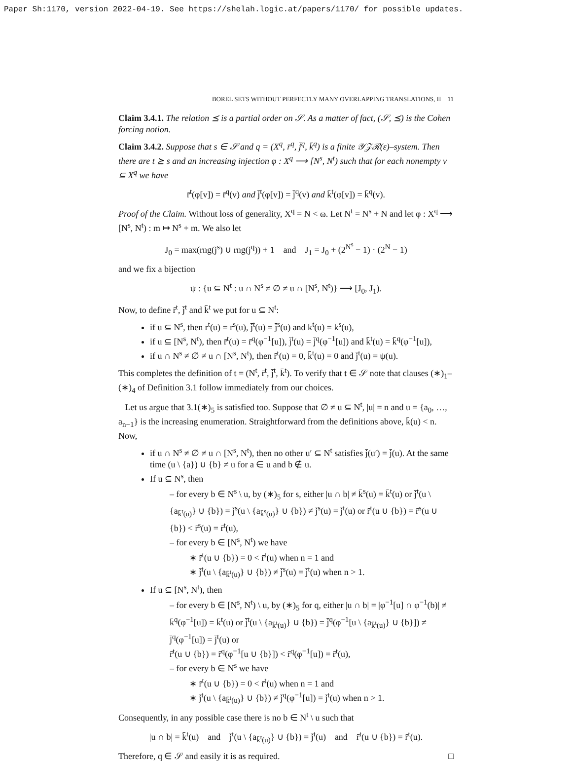Paper Sh:1170, version 2022-04-19. See https://shelah.logic.at/papers/1170/ for possible updates.
BOREL SETS WITHOUT PERFECTLY MANY OVERLAPPING TRANSLATIONS, II 11
Claim 3.4.1. The relation ⪯ is a partial order on 𝒮. As a matter of fact, (𝒮, ⪯) is the Cohen forcing notion.
Claim 3.4.2. Suppose that s ∈ 𝒮 and q = (X<sup>q</sup>, r̄<sup>q</sup>, j̄<sup>q</sup>, k̄<sup>q</sup>) is a finite 𝒴𝒵ℛ(ε)–system. Then there are t ⪰ s and an increasing injection φ : X<sup>q</sup> ⟶ [N<sup>s</sup>, N<sup>t</sup>) such that for each nonempty v ⊆ X<sup>q</sup> we have
r̄<sup>t</sup>(φ[v]) = r̄<sup>q</sup>(v) and j̄<sup>t</sup>(φ[v]) = j̄<sup>q</sup>(v) and k̄<sup>t</sup>(φ[v]) = k̄<sup>q</sup>(v).
Proof of the Claim. Without loss of generality, X<sup>q</sup> = N < ω. Let N<sup>t</sup> = N<sup>s</sup> + N and let φ : X<sup>q</sup> ⟶ [N<sup>s</sup>, N<sup>t</sup>) : m ↦ N<sup>s</sup> + m. We also let
J<sub>0</sub> = max(rng(j̄<sup>s</sup>) ∪ rng(j̄<sup>q</sup>)) + 1 and J<sub>1</sub> = J<sub>0</sub> + (2<sup>N<sup>s</sup></sup> − 1) · (2<sup>N</sup> − 1)
and we fix a bijection
ψ : {u ⊆ N<sup>t</sup> : u ∩ N<sup>s</sup> ≠ ∅ ≠ u ∩ [N<sup>s</sup>, N<sup>t</sup>)} ⟶ [J<sub>0</sub>, J<sub>1</sub>).
Now, to define r̄<sup>t</sup>, j̄<sup>t</sup> and k̄<sup>t</sup> we put for u ⊆ N<sup>t</sup>:
if u ⊆ N<sup>s</sup>, then r̄<sup>t</sup>(u) = r̄<sup>s</sup>(u), j̄<sup>t</sup>(u) = j̄<sup>s</sup>(u) and k̄<sup>t</sup>(u) = k̄<sup>s</sup>(u),
if u ⊆ [N<sup>s</sup>, N<sup>t</sup>), then r̄<sup>t</sup>(u) = r̄<sup>q</sup>(φ<sup>−1</sup>[u]), j̄<sup>t</sup>(u) = j̄<sup>q</sup>(φ<sup>−1</sup>[u]) and k̄<sup>t</sup>(u) = k̄<sup>q</sup>(φ<sup>−1</sup>[u]),
if u ∩ N<sup>s</sup> ≠ ∅ ≠ u ∩ [N<sup>s</sup>, N<sup>t</sup>), then r̄<sup>t</sup>(u) = 0, k̄<sup>t</sup>(u) = 0 and j̄<sup>t</sup>(u) = ψ(u).
This completes the definition of t = (N<sup>t</sup>, r̄<sup>t</sup>, j̄<sup>t</sup>, k̄<sup>t</sup>). To verify that t ∈ 𝒮 note that clauses (∗)<sub>1</sub>–(∗)<sub>4</sub> of Definition 3.1 follow immediately from our choices.
Let us argue that 3.1(∗)<sub>5</sub> is satisfied too. Suppose that ∅ ≠ u ⊆ N<sup>t</sup>, |u| = n and u = {a<sub>0</sub>, …, a<sub>n−1</sub>} is the increasing enumeration. Straightforward from the definitions above, k̄(u) < n. Now,
if u ∩ N<sup>s</sup> ≠ ∅ ≠ u ∩ [N<sup>s</sup>, N<sup>t</sup>), then no other u′ ⊆ N<sup>t</sup> satisfies j̄(u′) = j̄(u). At the same time (u \ {a}) ∪ {b} ≠ u for a ∈ u and b ∉ u.
If u ⊆ N<sup>s</sup>, then
– for every b ∈ N<sup>s</sup> \ u, by (∗)<sub>5</sub> for s, either |u ∩ b| ≠ k̄<sup>s</sup>(u) = k̄<sup>t</sup>(u) or j̄<sup>t</sup>(u \ {a<sub>k̄<sup>t</sup>(u)</sub>} ∪ {b}) = j̄<sup>s</sup>(u \ {a<sub>k̄<sup>s</sup>(u)</sub>} ∪ {b}) ≠ j̄<sup>s</sup>(u) = j̄<sup>t</sup>(u) or r̄<sup>t</sup>(u ∪ {b}) = r̄<sup>s</sup>(u ∪ {b}) < r̄<sup>s</sup>(u) = r̄<sup>t</sup>(u),
– for every b ∈ [N<sup>s</sup>, N<sup>t</sup>) we have
∗ r̄<sup>t</sup>(u ∪ {b}) = 0 < r̄<sup>t</sup>(u) when n = 1 and
∗ j̄<sup>t</sup>(u \ {a<sub>k̄<sup>t</sup>(u)</sub>} ∪ {b}) ≠ j̄<sup>s</sup>(u) = j̄<sup>t</sup>(u) when n > 1.
If u ⊆ [N<sup>s</sup>, N<sup>t</sup>), then
– for every b ∈ [N<sup>s</sup>, N<sup>t</sup>) \ u, by (∗)<sub>5</sub> for q, either |u ∩ b| = |φ<sup>−1</sup>[u] ∩ φ<sup>−1</sup>(b)| ≠ k̄<sup>q</sup>(φ<sup>−1</sup>[u]) = k̄<sup>t</sup>(u) or j̄<sup>t</sup>(u \ {a<sub>k̄<sup>t</sup>(u)</sub>} ∪ {b}) = j̄<sup>q</sup>(φ<sup>−1</sup>[u \ {a<sub>k̄<sup>t</sup>(u)</sub>} ∪ {b}]) ≠ j̄<sup>q</sup>(φ<sup>−1</sup>[u]) = j̄<sup>t</sup>(u) or
r̄<sup>t</sup>(u ∪ {b}) = r̄<sup>q</sup>(φ<sup>−1</sup>[u ∪ {b}]) < r̄<sup>q</sup>(φ<sup>−1</sup>[u]) = r̄<sup>t</sup>(u),
– for every b ∈ N<sup>s</sup> we have
∗ r̄<sup>t</sup>(u ∪ {b}) = 0 < r̄<sup>t</sup>(u) when n = 1 and
∗ j̄<sup>t</sup>(u \ {a<sub>k̄<sup>t</sup>(u)</sub>} ∪ {b}) ≠ j̄<sup>q</sup>(φ<sup>−1</sup>[u]) = j̄<sup>t</sup>(u) when n > 1.
Consequently, in any possible case there is no b ∈ N<sup>t</sup> \ u such that
|u ∩ b| = k̄<sup>t</sup>(u) and j̄<sup>t</sup>(u \ {a<sub>k̄<sup>t</sup>(u)</sub>} ∪ {b}) = j̄<sup>t</sup>(u) and r̄<sup>t</sup>(u ∪ {b}) = r̄<sup>t</sup>(u).
Therefore, q ∈ 𝒮 and easily it is as required. □